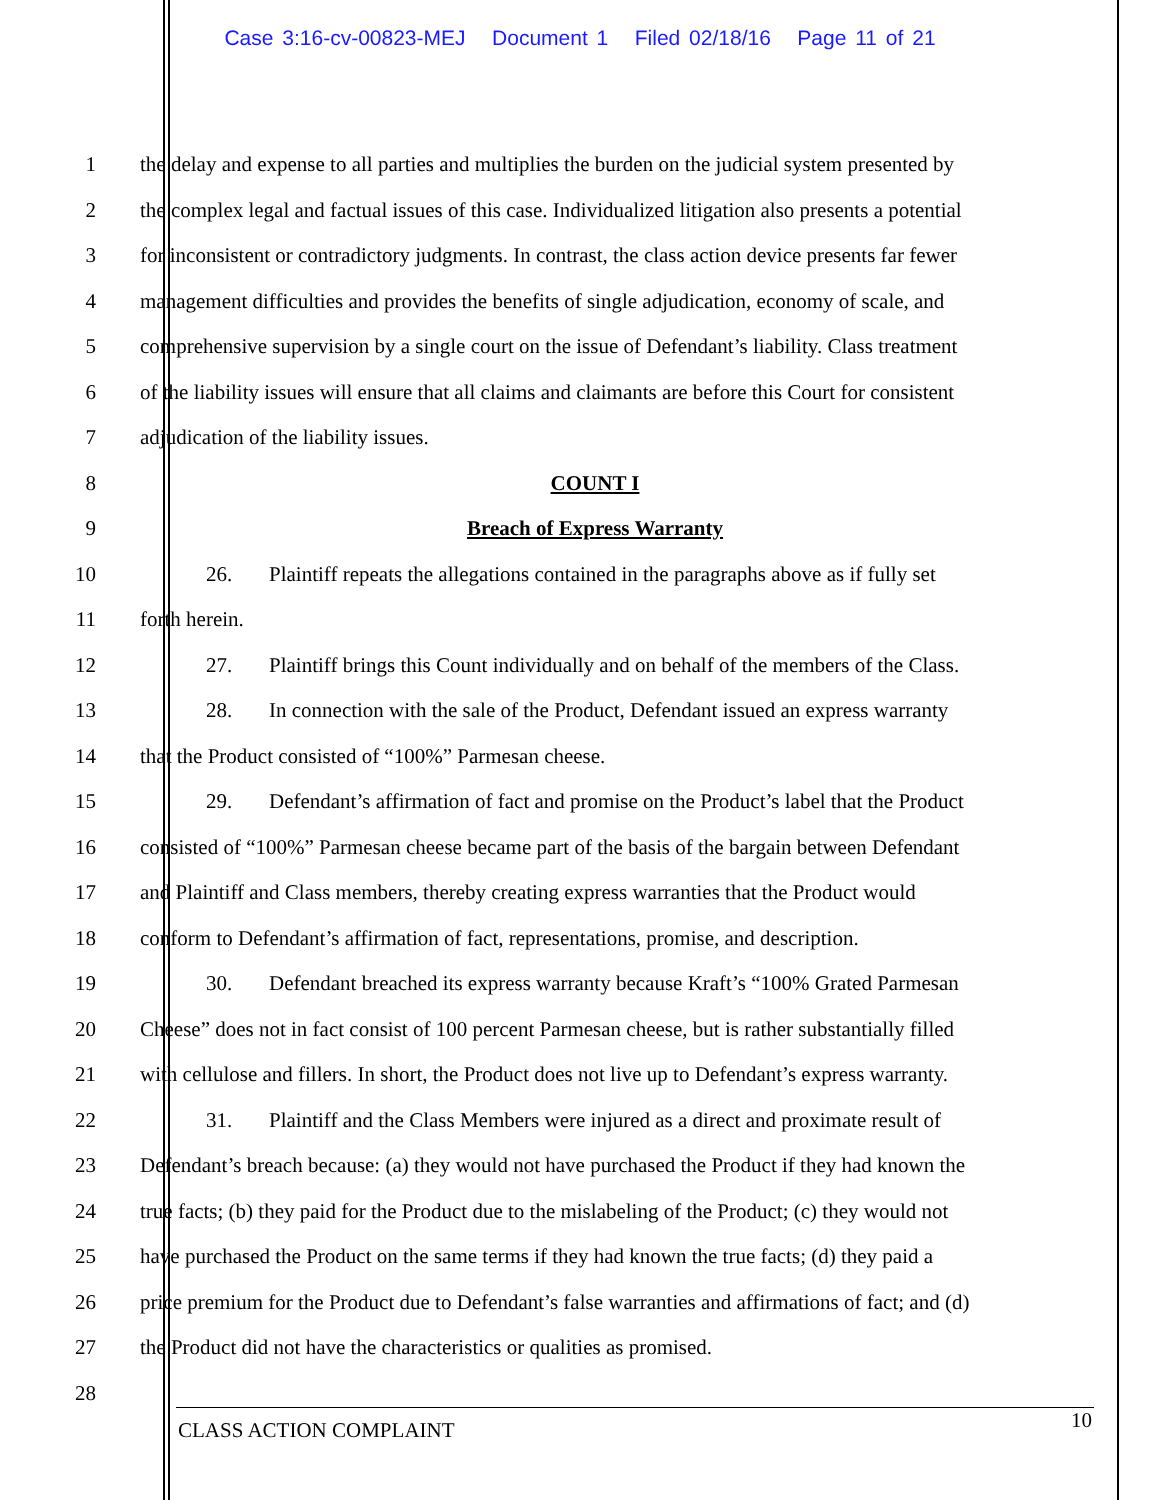Case 3:16-cv-00823-MEJ Document 1 Filed 02/18/16 Page 11 of 21
1 the delay and expense to all parties and multiplies the burden on the judicial system presented by
2 the complex legal and factual issues of this case. Individualized litigation also presents a potential
3 for inconsistent or contradictory judgments. In contrast, the class action device presents far fewer
4 management difficulties and provides the benefits of single adjudication, economy of scale, and
5 comprehensive supervision by a single court on the issue of Defendant’s liability. Class treatment
6 of the liability issues will ensure that all claims and claimants are before this Court for consistent
7 adjudication of the liability issues.
8 COUNT I
9 Breach of Express Warranty
10 26. Plaintiff repeats the allegations contained in the paragraphs above as if fully set
11 forth herein.
12 27. Plaintiff brings this Count individually and on behalf of the members of the Class.
13 28. In connection with the sale of the Product, Defendant issued an express warranty
14 that the Product consisted of “100%” Parmesan cheese.
15 29. Defendant’s affirmation of fact and promise on the Product’s label that the Product
16 consisted of “100%” Parmesan cheese became part of the basis of the bargain between Defendant
17 and Plaintiff and Class members, thereby creating express warranties that the Product would
18 conform to Defendant’s affirmation of fact, representations, promise, and description.
19 30. Defendant breached its express warranty because Kraft’s “100% Grated Parmesan
20 Cheese” does not in fact consist of 100 percent Parmesan cheese, but is rather substantially filled
21 with cellulose and fillers. In short, the Product does not live up to Defendant’s express warranty.
22 31. Plaintiff and the Class Members were injured as a direct and proximate result of
23 Defendant’s breach because: (a) they would not have purchased the Product if they had known the
24 true facts; (b) they paid for the Product due to the mislabeling of the Product; (c) they would not
25 have purchased the Product on the same terms if they had known the true facts; (d) they paid a
26 price premium for the Product due to Defendant’s false warranties and affirmations of fact; and (d)
27 the Product did not have the characteristics or qualities as promised.
28
CLASS ACTION COMPLAINT 10